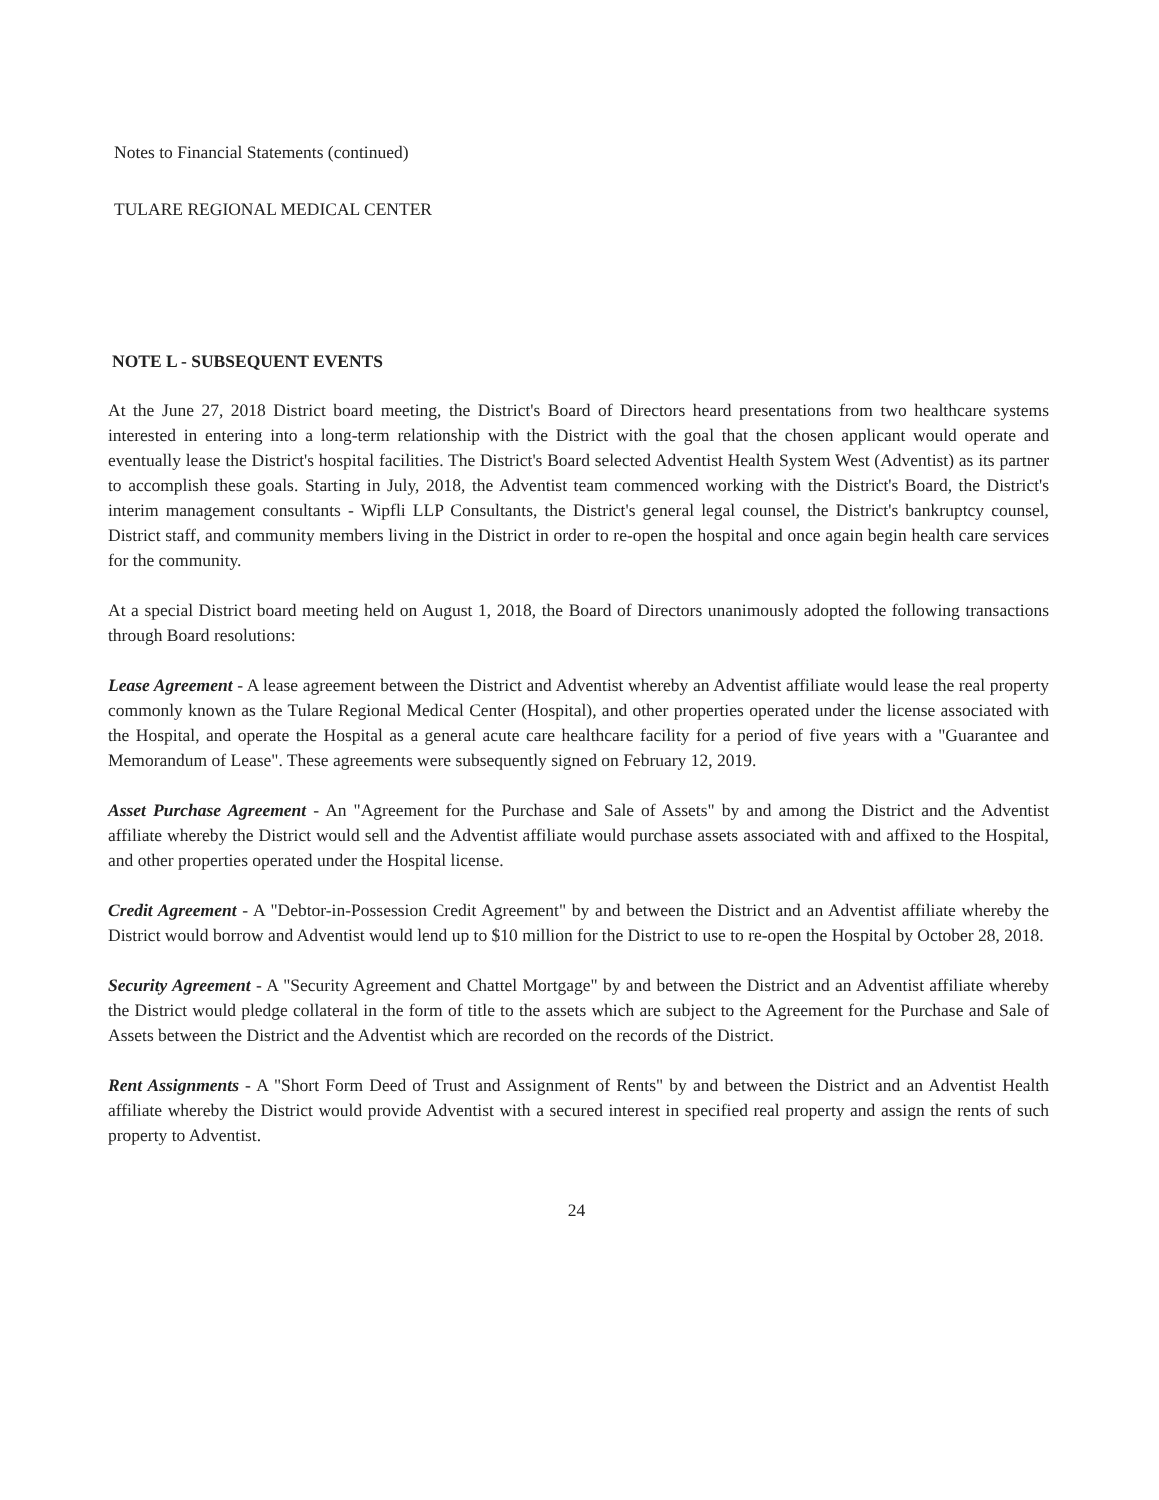Notes to Financial Statements (continued)
TULARE REGIONAL MEDICAL CENTER
NOTE L - SUBSEQUENT EVENTS
At the June 27, 2018 District board meeting, the District's Board of Directors heard presentations from two healthcare systems interested in entering into a long-term relationship with the District with the goal that the chosen applicant would operate and eventually lease the District's hospital facilities. The District's Board selected Adventist Health System West (Adventist) as its partner to accomplish these goals. Starting in July, 2018, the Adventist team commenced working with the District's Board, the District's interim management consultants - Wipfli LLP Consultants, the District's general legal counsel, the District's bankruptcy counsel, District staff, and community members living in the District in order to re-open the hospital and once again begin health care services for the community.
At a special District board meeting held on August 1, 2018, the Board of Directors unanimously adopted the following transactions through Board resolutions:
Lease Agreement - A lease agreement between the District and Adventist whereby an Adventist affiliate would lease the real property commonly known as the Tulare Regional Medical Center (Hospital), and other properties operated under the license associated with the Hospital, and operate the Hospital as a general acute care healthcare facility for a period of five years with a "Guarantee and Memorandum of Lease". These agreements were subsequently signed on February 12, 2019.
Asset Purchase Agreement - An "Agreement for the Purchase and Sale of Assets" by and among the District and the Adventist affiliate whereby the District would sell and the Adventist affiliate would purchase assets associated with and affixed to the Hospital, and other properties operated under the Hospital license.
Credit Agreement - A "Debtor-in-Possession Credit Agreement" by and between the District and an Adventist affiliate whereby the District would borrow and Adventist would lend up to $10 million for the District to use to re-open the Hospital by October 28, 2018.
Security Agreement - A "Security Agreement and Chattel Mortgage" by and between the District and an Adventist affiliate whereby the District would pledge collateral in the form of title to the assets which are subject to the Agreement for the Purchase and Sale of Assets between the District and the Adventist which are recorded on the records of the District.
Rent Assignments - A "Short Form Deed of Trust and Assignment of Rents" by and between the District and an Adventist Health affiliate whereby the District would provide Adventist with a secured interest in specified real property and assign the rents of such property to Adventist.
24